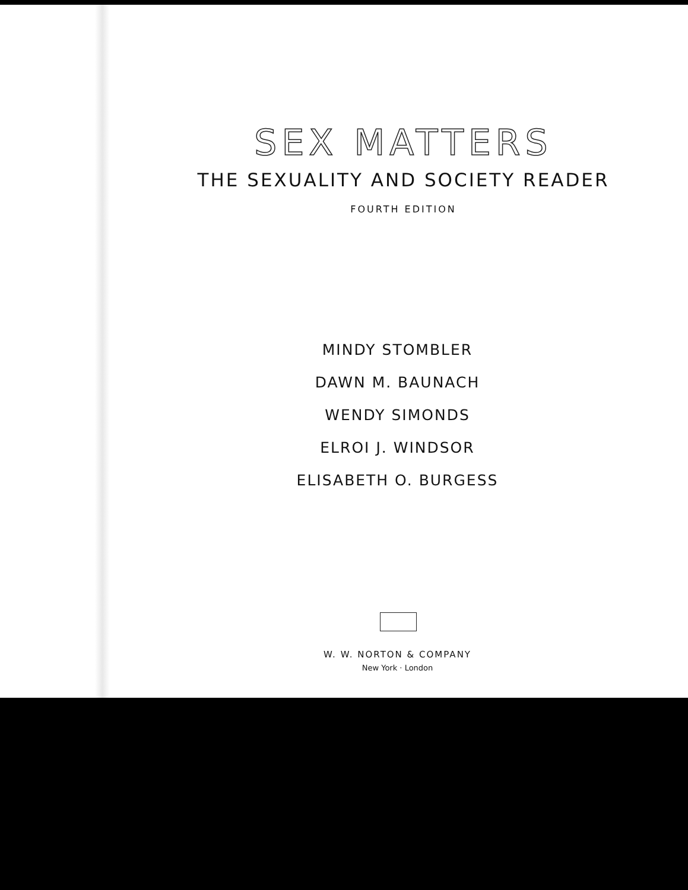SEX MATTERS
THE SEXUALITY AND SOCIETY READER
FOURTH EDITION
MINDY STOMBLER
DAWN M. BAUNACH
WENDY SIMONDS
ELROI J. WINDSOR
ELISABETH O. BURGESS
W. W. NORTON & COMPANY
New York · London